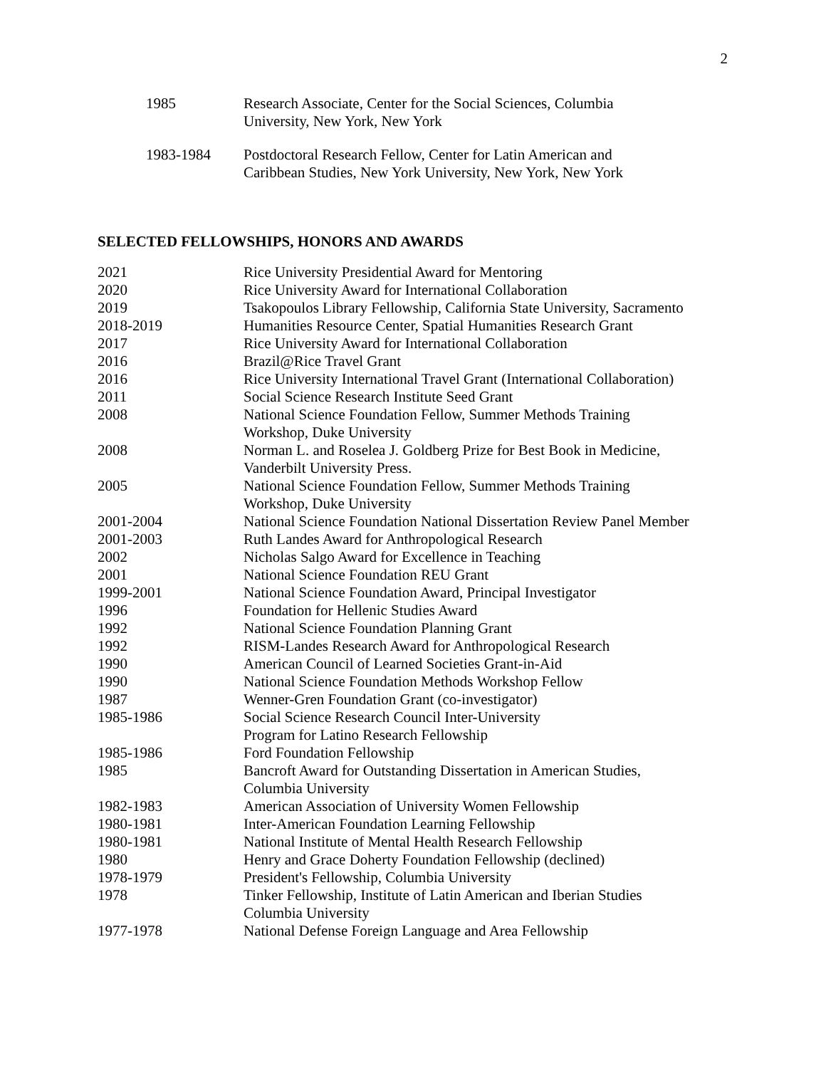2
1985 Research Associate, Center for the Social Sciences, Columbia
University, New York, New York
1983-1984 Postdoctoral Research Fellow, Center for Latin American and
Caribbean Studies, New York University, New York, New York
SELECTED FELLOWSHIPS, HONORS AND AWARDS
2021 Rice University Presidential Award for Mentoring
2020 Rice University Award for International Collaboration
2019 Tsakopoulos Library Fellowship, California State University, Sacramento
2018-2019 Humanities Resource Center, Spatial Humanities Research Grant
2017 Rice University Award for International Collaboration
2016 Brazil@Rice Travel Grant
2016 Rice University International Travel Grant (International Collaboration)
2011 Social Science Research Institute Seed Grant
2008 National Science Foundation Fellow, Summer Methods Training
Workshop, Duke University
2008 Norman L. and Roselea J. Goldberg Prize for Best Book in Medicine,
Vanderbilt University Press.
2005 National Science Foundation Fellow, Summer Methods Training
Workshop, Duke University
2001-2004 National Science Foundation National Dissertation Review Panel Member
2001-2003 Ruth Landes Award for Anthropological Research
2002 Nicholas Salgo Award for Excellence in Teaching
2001 National Science Foundation REU Grant
1999-2001 National Science Foundation Award, Principal Investigator
1996 Foundation for Hellenic Studies Award
1992 National Science Foundation Planning Grant
1992 RISM-Landes Research Award for Anthropological Research
1990 American Council of Learned Societies Grant-in-Aid
1990 National Science Foundation Methods Workshop Fellow
1987 Wenner-Gren Foundation Grant (co-investigator)
1985-1986 Social Science Research Council Inter-University
Program for Latino Research Fellowship
1985-1986 Ford Foundation Fellowship
1985 Bancroft Award for Outstanding Dissertation in American Studies,
Columbia University
1982-1983 American Association of University Women Fellowship
1980-1981 Inter-American Foundation Learning Fellowship
1980-1981 National Institute of Mental Health Research Fellowship
1980 Henry and Grace Doherty Foundation Fellowship (declined)
1978-1979 President's Fellowship, Columbia University
1978 Tinker Fellowship, Institute of Latin American and Iberian Studies
Columbia University
1977-1978 National Defense Foreign Language and Area Fellowship